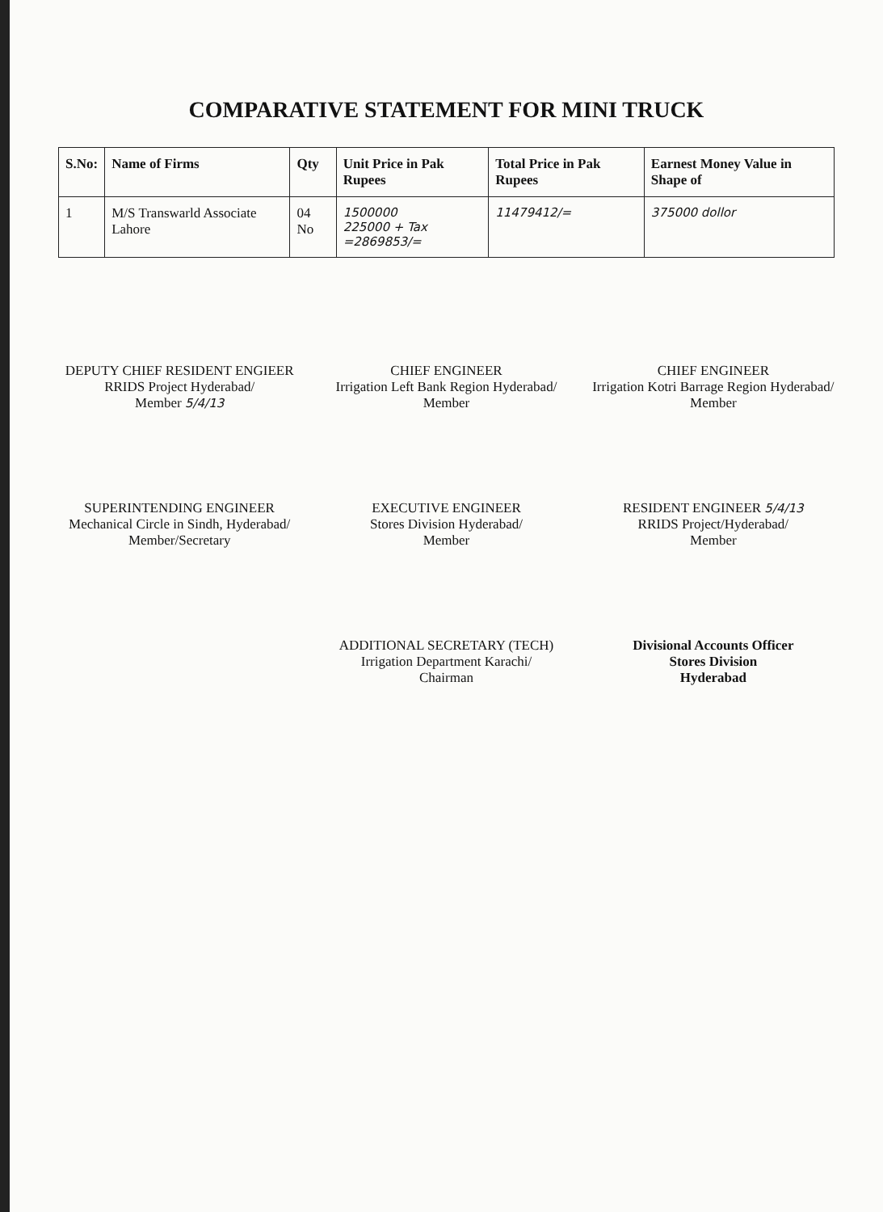COMPARATIVE STATEMENT FOR MINI TRUCK
| S.No: | Name of Firms | Qty | Unit Price in Pak Rupees | Total Price in Pak Rupees | Earnest Money Value in Shape of |
| --- | --- | --- | --- | --- | --- |
| 1 | M/S Transwarld Associate Lahore | 04 No | 1500000 225000 + Tax =2869853/= | 11479412/= | 375000 dollor |
DEPUTY CHIEF RESIDENT ENGIEER
RRIDS Project Hyderabad/
Member 5/4/13
CHIEF ENGINEER
Irrigation Left Bank Region Hyderabad/
Member
CHIEF ENGINEER
Irrigation Kotri Barrage Region Hyderabad/
Member
SUPERINTENDING ENGINEER
Mechanical Circle in Sindh, Hyderabad/
Member/Secretary
EXECUTIVE ENGINEER
Stores Division Hyderabad/
Member
RESIDENT ENGINEER 5/4/13
RRIDS Project/Hyderabad/
Member
ADDITIONAL SECRETARY (TECH)
Irrigation Department Karachi/
Chairman
Divisional Accounts Officer
Stores Division
Hyderabad